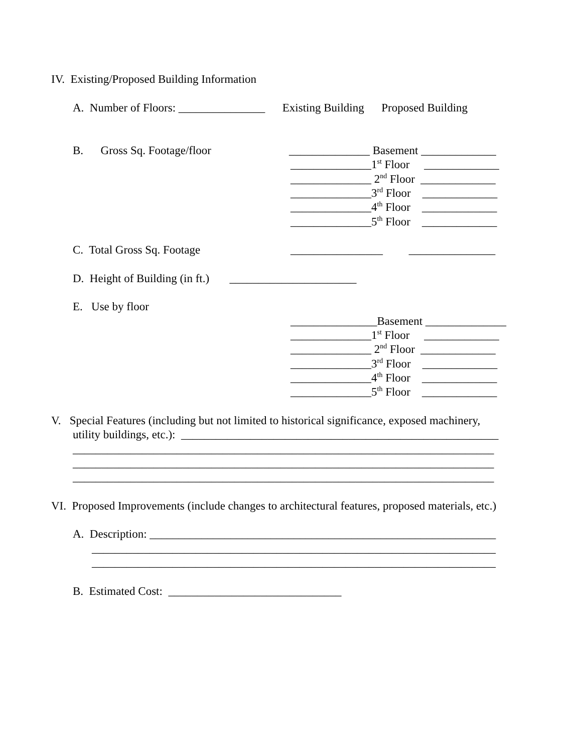IV. Existing/Proposed Building Information
A. Number of Floors: _______________ Existing Building Proposed Building
B. Gross Sq. Footage/floor
______________ Basement _____________
______________1<sup>st</sup> Floor _____________
______________ 2<sup>nd</sup> Floor _____________
______________3<sup>rd</sup> Floor _____________
______________4<sup>th</sup> Floor _____________
______________5<sup>th</sup> Floor _____________
C. Total Gross Sq. Footage
________________ _______________
D. Height of Building (in ft.) ______________________
E. Use by floor
_______________Basement ______________
______________1<sup>st</sup> Floor _____________
______________ 2<sup>nd</sup> Floor _____________
______________3<sup>rd</sup> Floor _____________
______________4<sup>th</sup> Floor _____________
______________5<sup>th</sup> Floor _____________
V. Special Features (including but not limited to historical significance, exposed machinery,
utility buildings, etc.): _______________________________________________________
_________________________________________________________________________
_________________________________________________________________________
_________________________________________________________________________
VI. Proposed Improvements (include changes to architectural features, proposed materials, etc.)
A. Description: ____________________________________________________________
______________________________________________________________________
______________________________________________________________________
B. Estimated Cost: ______________________________